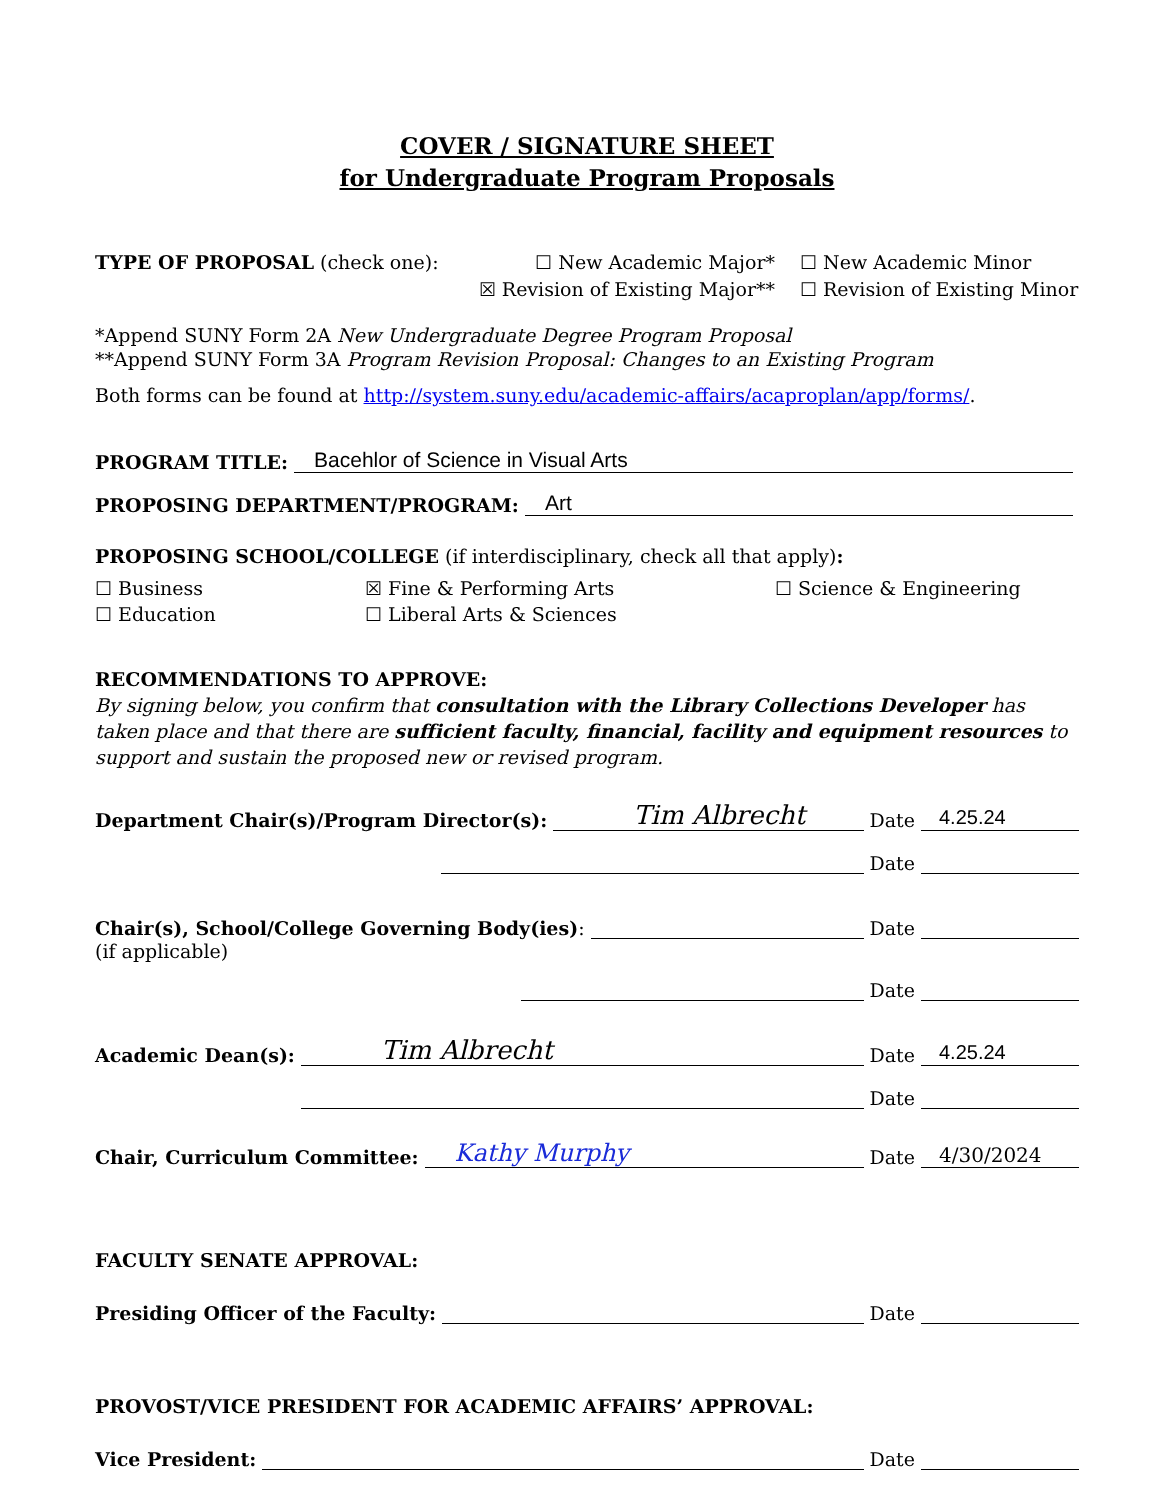COVER / SIGNATURE SHEET
for Undergraduate Program Proposals
TYPE OF PROPOSAL (check one): ☐ New Academic Major*
☒ Revision of Existing Major**
☐ New Academic Minor
☐ Revision of Existing Minor
*Append SUNY Form 2A New Undergraduate Degree Program Proposal
**Append SUNY Form 3A Program Revision Proposal: Changes to an Existing Program
Both forms can be found at http://system.suny.edu/academic-affairs/acaproplan/app/forms/.
PROGRAM TITLE: Bacehlor of Science in Visual Arts
PROPOSING DEPARTMENT/PROGRAM: Art
PROPOSING SCHOOL/COLLEGE (if interdisciplinary, check all that apply):
☐ Business
☒ Fine & Performing Arts
☐ Science & Engineering
☐ Education
☐ Liberal Arts & Sciences
RECOMMENDATIONS TO APPROVE:
By signing below, you confirm that consultation with the Library Collections Developer has taken place and that there are sufficient faculty, financial, facility and equipment resources to support and sustain the proposed new or revised program.
Department Chair(s)/Program Director(s): Tim Albrecht Date 4.25.24
Date
Chair(s), School/College Governing Body(ies): Date
(if applicable)
Date
Academic Dean(s): Tim Albrecht Date 4.25.24
Date
Chair, Curriculum Committee: Kathy Murphy Date 4/30/2024
FACULTY SENATE APPROVAL:
Presiding Officer of the Faculty: Date
PROVOST/VICE PRESIDENT FOR ACADEMIC AFFAIRS’ APPROVAL:
Vice President: Date